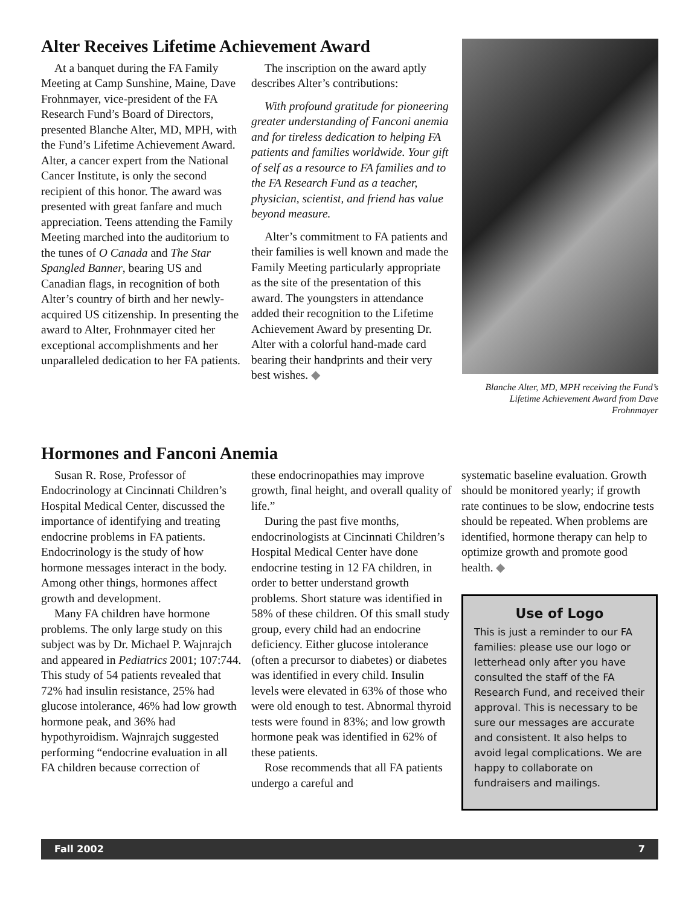Alter Receives Lifetime Achievement Award
At a banquet during the FA Family Meeting at Camp Sunshine, Maine, Dave Frohnmayer, vice-president of the FA Research Fund’s Board of Directors, presented Blanche Alter, MD, MPH, with the Fund’s Lifetime Achievement Award. Alter, a cancer expert from the National Cancer Institute, is only the second recipient of this honor. The award was presented with great fanfare and much appreciation. Teens attending the Family Meeting marched into the auditorium to the tunes of O Canada and The Star Spangled Banner, bearing US and Canadian flags, in recognition of both Alter’s country of birth and her newly-acquired US citizenship. In presenting the award to Alter, Frohnmayer cited her exceptional accomplishments and her unparalleled dedication to her FA patients.
The inscription on the award aptly describes Alter’s contributions:
With profound gratitude for pioneering greater understanding of Fanconi anemia and for tireless dedication to helping FA patients and families worldwide. Your gift of self as a resource to FA families and to the FA Research Fund as a teacher, physician, scientist, and friend has value beyond measure.
Alter’s commitment to FA patients and their families is well known and made the Family Meeting particularly appropriate as the site of the presentation of this award. The youngsters in attendance added their recognition to the Lifetime Achievement Award by presenting Dr. Alter with a colorful hand-made card bearing their handprints and their very best wishes. ◆
Blanche Alter, MD, MPH receiving the Fund’s Lifetime Achievement Award from Dave Frohnmayer
Hormones and Fanconi Anemia
Susan R. Rose, Professor of Endocrinology at Cincinnati Children’s Hospital Medical Center, discussed the importance of identifying and treating endocrine problems in FA patients. Endocrinology is the study of how hormone messages interact in the body. Among other things, hormones affect growth and development.
Many FA children have hormone problems. The only large study on this subject was by Dr. Michael P. Wajnrajch and appeared in Pediatrics 2001; 107:744. This study of 54 patients revealed that 72% had insulin resistance, 25% had glucose intolerance, 46% had low growth hormone peak, and 36% had hypothyroidism. Wajnrajch suggested performing “endocrine evaluation in all FA children because correction of
these endocrinopathies may improve growth, final height, and overall quality of life.”
During the past five months, endocrinologists at Cincinnati Children’s Hospital Medical Center have done endocrine testing in 12 FA children, in order to better understand growth problems. Short stature was identified in 58% of these children. Of this small study group, every child had an endocrine deficiency. Either glucose intolerance (often a precursor to diabetes) or diabetes was identified in every child. Insulin levels were elevated in 63% of those who were old enough to test. Abnormal thyroid tests were found in 83%; and low growth hormone peak was identified in 62% of these patients.
Rose recommends that all FA patients undergo a careful and
systematic baseline evaluation. Growth should be monitored yearly; if growth rate continues to be slow, endocrine tests should be repeated. When problems are identified, hormone therapy can help to optimize growth and promote good health. ◆
Use of Logo
This is just a reminder to our FA families: please use our logo or letterhead only after you have consulted the staff of the FA Research Fund, and received their approval. This is necessary to be sure our messages are accurate and consistent. It also helps to avoid legal complications. We are happy to collaborate on fundraisers and mailings.
Fall 2002 7